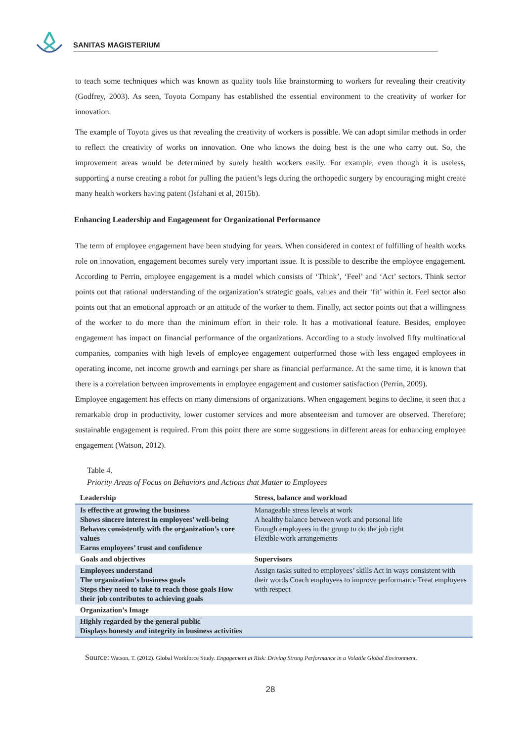SANITAS MAGISTERIUM
to teach some techniques which was known as quality tools like brainstorming to workers for revealing their creativity (Godfrey, 2003). As seen, Toyota Company has established the essential environment to the creativity of worker for innovation.
The example of Toyota gives us that revealing the creativity of workers is possible. We can adopt similar methods in order to reflect the creativity of works on innovation. One who knows the doing best is the one who carry out. So, the improvement areas would be determined by surely health workers easily. For example, even though it is useless, supporting a nurse creating a robot for pulling the patient’s legs during the orthopedic surgery by encouraging might create many health workers having patent (Isfahani et al, 2015b).
Enhancing Leadership and Engagement for Organizational Performance
The term of employee engagement have been studying for years. When considered in context of fulfilling of health works role on innovation, engagement becomes surely very important issue. It is possible to describe the employee engagement. According to Perrin, employee engagement is a model which consists of ‘Think’, ‘Feel’ and ‘Act’ sectors. Think sector points out that rational understanding of the organization’s strategic goals, values and their ‘fit’ within it. Feel sector also points out that an emotional approach or an attitude of the worker to them. Finally, act sector points out that a willingness of the worker to do more than the minimum effort in their role. It has a motivational feature. Besides, employee engagement has impact on financial performance of the organizations. According to a study involved fifty multinational companies, companies with high levels of employee engagement outperformed those with less engaged employees in operating income, net income growth and earnings per share as financial performance. At the same time, it is known that there is a correlation between improvements in employee engagement and customer satisfaction (Perrin, 2009).
Employee engagement has effects on many dimensions of organizations. When engagement begins to decline, it seen that a remarkable drop in productivity, lower customer services and more absenteeism and turnover are observed. Therefore; sustainable engagement is required. From this point there are some suggestions in different areas for enhancing employee engagement (Watson, 2012).
Table 4.
Priority Areas of Focus on Behaviors and Actions that Matter to Employees
| Leadership | Stress, balance and workload |
| --- | --- |
| Is effective at growing the business Shows sincere interest in employees’ well-being Behaves consistently with the organization’s core values Earns employees’ trust and confidence | Manageable stress levels at work A healthy balance between work and personal life Enough employees in the group to do the job right Flexible work arrangements |
| Goals and objectives | Supervisors |
| Employees understand The organization’s business goals Steps they need to take to reach those goals How their job contributes to achieving goals | Assign tasks suited to employees’ skills Act in ways consistent with their words Coach employees to improve performance Treat employees with respect |
| Organization’s Image | |
| Highly regarded by the general public Displays honesty and integrity in business activities | |
Source: Watson, T. (2012). Global Workforce Study. Engagement at Risk: Driving Strong Performance in a Volatile Global Environment.
28